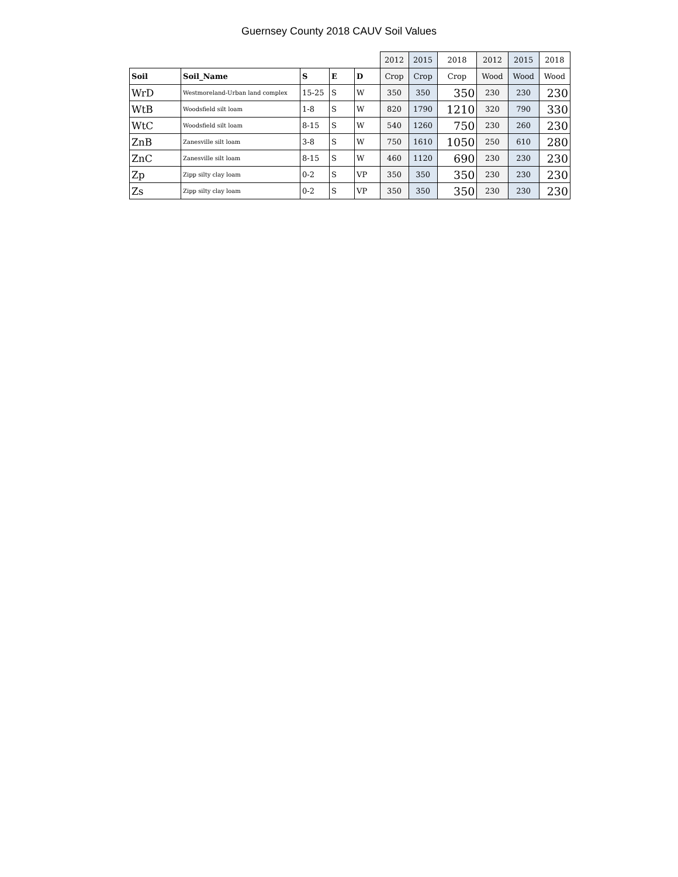Guernsey County 2018 CAUV Soil Values
| | | | | | 2012 | 2015 | 2018 | 2012 | 2015 | 2018 |
| Soil | Soil_Name | S | E | D | Crop | Crop | Crop | Wood | Wood | Wood |
| WrD | Westmoreland-Urban land complex | 15-25 | S | W | 350 | 350 | 350 | 230 | 230 | 230 |
| WtB | Woodsfield silt loam | 1-8 | S | W | 820 | 1790 | 1210 | 320 | 790 | 330 |
| WtC | Woodsfield silt loam | 8-15 | S | W | 540 | 1260 | 750 | 230 | 260 | 230 |
| ZnB | Zanesville silt loam | 3-8 | S | W | 750 | 1610 | 1050 | 250 | 610 | 280 |
| ZnC | Zanesville silt loam | 8-15 | S | W | 460 | 1120 | 690 | 230 | 230 | 230 |
| Zp | Zipp silty clay loam | 0-2 | S | VP | 350 | 350 | 350 | 230 | 230 | 230 |
| Zs | Zipp silty clay loam | 0-2 | S | VP | 350 | 350 | 350 | 230 | 230 | 230 |